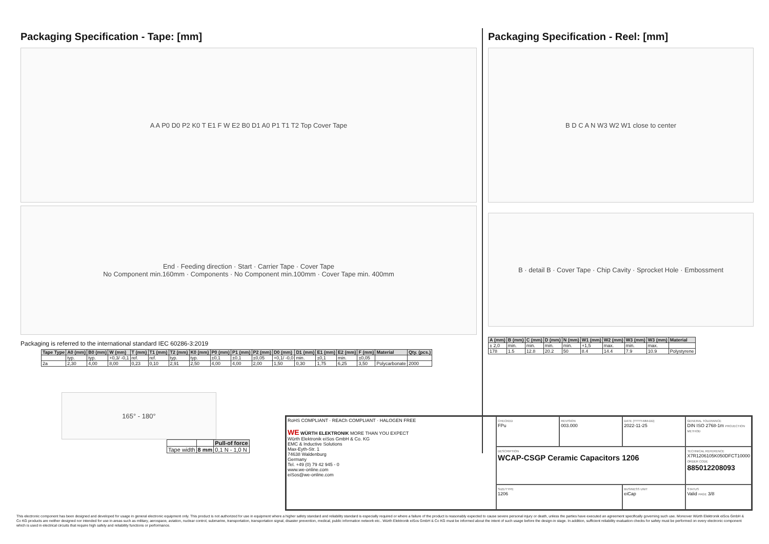Packaging Specification - Tape: [mm]
A A P0 D0 P2 K0 T E1 F W E2 B0 D1 A0 P1 T1 T2 Top Cover Tape
End · Feeding direction · Start · Carrier Tape · Cover Tape
No Component min.160mm · Components · No Component min.100mm · Cover Tape min. 400mm
Packaging is referred to the international standard IEC 60286-3:2019
| Tape Type | A0 (mm) | B0 (mm) | W (mm) | T (mm) | T1 (mm) | T2 (mm) | K0 (mm) | P0 (mm) | P1 (mm) | P2 (mm) | D0 (mm) | D1 (mm) | E1 (mm) | E2 (mm) | F (mm) | Material | Qty. (pcs.) |
| --- | --- | --- | --- | --- | --- | --- | --- | --- | --- | --- | --- | --- | --- | --- | --- | --- | --- |
| | typ. | typ. | +0,3/ -0,1 | ref. | ref. | typ. | typ. | ±0,1 | ±0,1 | ±0,05 | +0,1/ -0,0 | min. | ±0,1 | min. | ±0,05 | | |
| 2a | 2,30 | 4,00 | 8,00 | 0,23 | 0,10 | 2,91 | 2,50 | 4,00 | 4,00 | 2,00 | 1,50 | 0,30 | 1,75 | 6,25 | 3,50 | Polycarbonate | 2000 |
165° - 180°
| | | Pull-of force |
| Tape width | 8 mm | 0,1 N - 1,0 N |
Packaging Specification - Reel: [mm]
B D C A N W3 W2 W1 close to center
B · detail B · Cover Tape · Chip Cavity · Sprocket Hole · Embossment
| A (mm) | B (mm) | C (mm) | D (mm) | N (mm) | W1 (mm) | W2 (mm) | W3 (mm) | W3 (mm) | Material |
| --- | --- | --- | --- | --- | --- | --- | --- | --- | --- |
| ± 2,0 | min. | min. | min. | min. | +1,5 | max. | min. | max. | |
| 178 | 1.5 | 12.8 | 20.2 | 50 | 8.4 | 14.4 | 7.9 | 10.9 | Polystyrene |
RoHS COMPLIANT · REACh COMPLIANT · HALOGEN FREE
WE WÜRTH ELEKTRONIK MORE THAN YOU EXPECT
Würth Elektronik eiSos GmbH & Co. KG
EMC & Inductive Solutions
Max-Eyth-Str. 1
74638 Waldenburg
Germany
Tel. +49 (0) 79 42 945 - 0
www.we-online.com
eiSos@we-online.com
CHECKED
FPu
REVISION
003.000
DATE (YYYY-MM-DD)
2022-11-25
GENERAL TOLERANCE
DIN ISO 2768-1m PROJECTION METHOD
DESCRIPTION
WCAP-CSGP Ceramic Capacitors 1206
TECHNICAL REFERENCE
X7R1206105K050DFCT10000
ORDER CODE
885012208093
SIZE/TYPE
1206
BUSINESS UNIT
eiCap
STATUS
Valid PAGE 3/8
This electronic component has been designed and developed for usage in general electronic equipment only. This product is not authorized for use in equipment where a higher safety standard and reliability standard is especially required or where a failure of the product is reasonably expected to cause severe personal injury or death, unless the parties have executed an agreement specifically governing such use. Moreover Würth Elektronik eiSos GmbH & Co KG products are neither designed nor intended for use in areas such as military, aerospace, aviation, nuclear control, submarine, transportation, transportation signal, disaster prevention, medical, public information network etc.. Würth Elektronik eiSos GmbH & Co KG must be informed about the intent of such usage before the design-in stage. In addition, sufficient reliability evaluation checks for safety must be performed on every electronic component which is used in electrical circuits that require high safety and reliability functions or performance.